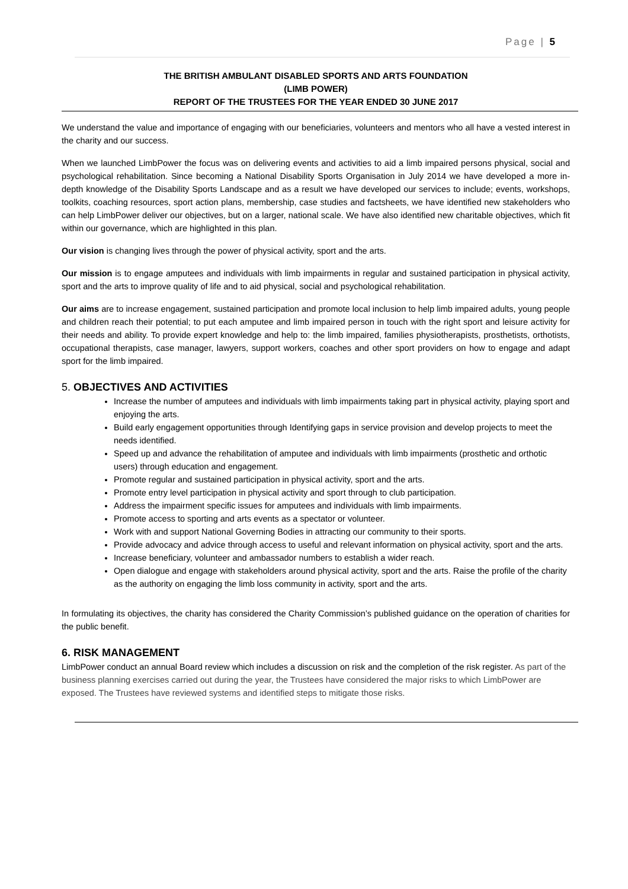Page | 5
THE BRITISH AMBULANT DISABLED SPORTS AND ARTS FOUNDATION
(LIMB POWER)
REPORT OF THE TRUSTEES FOR THE YEAR ENDED 30 JUNE 2017
We understand the value and importance of engaging with our beneficiaries, volunteers and mentors who all have a vested interest in the charity and our success.
When we launched LimbPower the focus was on delivering events and activities to aid a limb impaired persons physical, social and psychological rehabilitation. Since becoming a National Disability Sports Organisation in July 2014 we have developed a more in-depth knowledge of the Disability Sports Landscape and as a result we have developed our services to include; events, workshops, toolkits, coaching resources, sport action plans, membership, case studies and factsheets, we have identified new stakeholders who can help LimbPower deliver our objectives, but on a larger, national scale. We have also identified new charitable objectives, which fit within our governance, which are highlighted in this plan.
Our vision is changing lives through the power of physical activity, sport and the arts.
Our mission is to engage amputees and individuals with limb impairments in regular and sustained participation in physical activity, sport and the arts to improve quality of life and to aid physical, social and psychological rehabilitation.
Our aims are to increase engagement, sustained participation and promote local inclusion to help limb impaired adults, young people and children reach their potential; to put each amputee and limb impaired person in touch with the right sport and leisure activity for their needs and ability. To provide expert knowledge and help to: the limb impaired, families physiotherapists, prosthetists, orthotists, occupational therapists, case manager, lawyers, support workers, coaches and other sport providers on how to engage and adapt sport for the limb impaired.
5. OBJECTIVES AND ACTIVITIES
Increase the number of amputees and individuals with limb impairments taking part in physical activity, playing sport and enjoying the arts.
Build early engagement opportunities through Identifying gaps in service provision and develop projects to meet the needs identified.
Speed up and advance the rehabilitation of amputee and individuals with limb impairments (prosthetic and orthotic users) through education and engagement.
Promote regular and sustained participation in physical activity, sport and the arts.
Promote entry level participation in physical activity and sport through to club participation.
Address the impairment specific issues for amputees and individuals with limb impairments.
Promote access to sporting and arts events as a spectator or volunteer.
Work with and support National Governing Bodies in attracting our community to their sports.
Provide advocacy and advice through access to useful and relevant information on physical activity, sport and the arts.
Increase beneficiary, volunteer and ambassador numbers to establish a wider reach.
Open dialogue and engage with stakeholders around physical activity, sport and the arts. Raise the profile of the charity as the authority on engaging the limb loss community in activity, sport and the arts.
In formulating its objectives, the charity has considered the Charity Commission’s published guidance on the operation of charities for the public benefit.
6. RISK MANAGEMENT
LimbPower conduct an annual Board review which includes a discussion on risk and the completion of the risk register. As part of the business planning exercises carried out during the year, the Trustees have considered the major risks to which LimbPower are exposed. The Trustees have reviewed systems and identified steps to mitigate those risks.